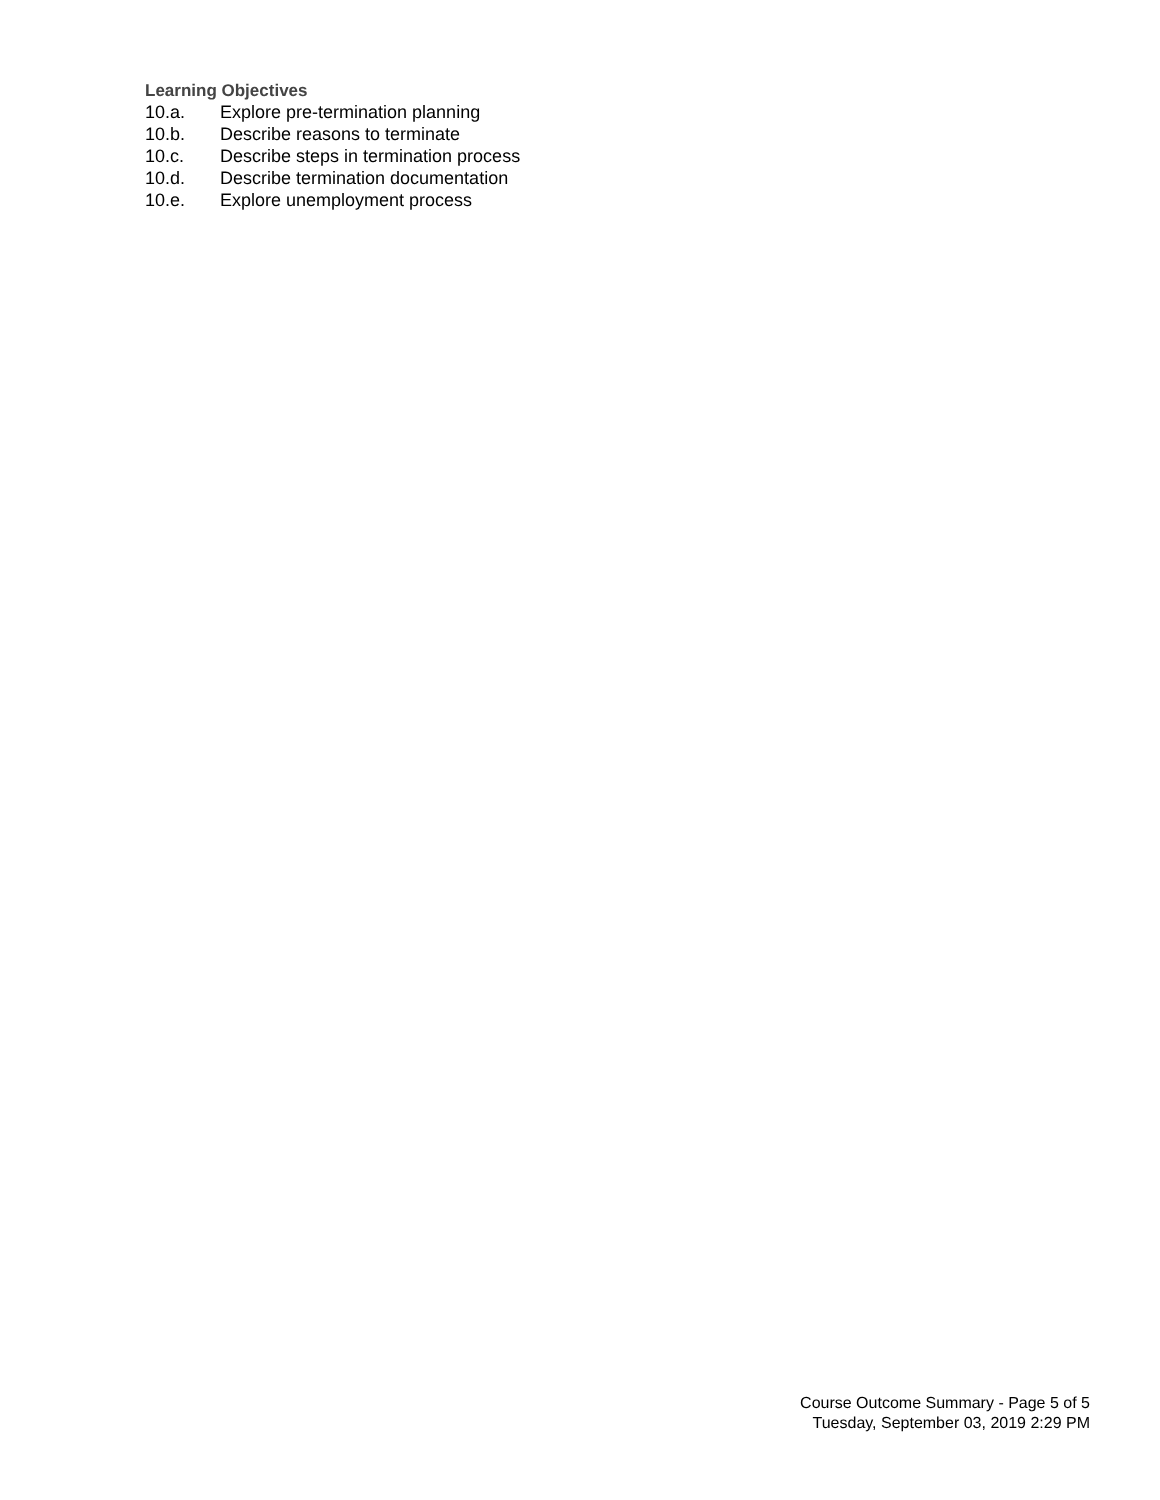Learning Objectives
10.a. Explore pre-termination planning
10.b. Describe reasons to terminate
10.c. Describe steps in termination process
10.d. Describe termination documentation
10.e. Explore unemployment process
Course Outcome Summary - Page 5 of 5
Tuesday, September 03, 2019 2:29 PM